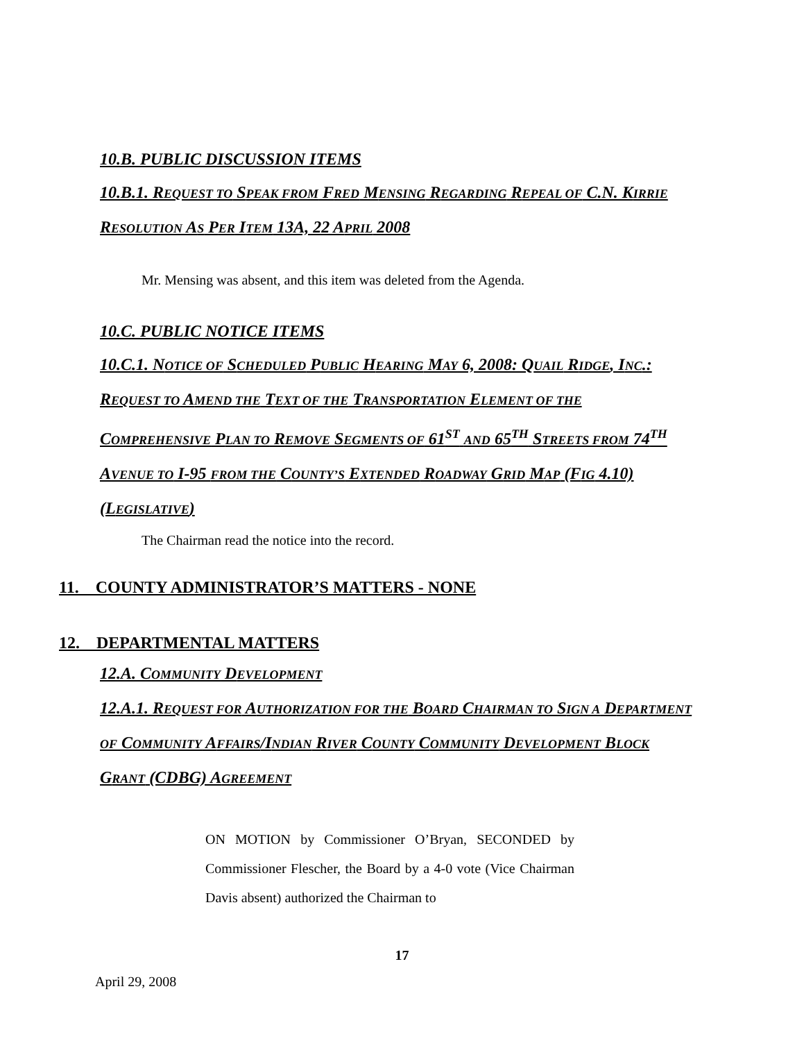10.B. PUBLIC DISCUSSION ITEMS
10.B.1. REQUEST TO SPEAK FROM FRED MENSING REGARDING REPEAL OF C.N. KIRRIE RESOLUTION AS PER ITEM 13A, 22 APRIL 2008
Mr. Mensing was absent, and this item was deleted from the Agenda.
10.C. PUBLIC NOTICE ITEMS
10.C.1. NOTICE OF SCHEDULED PUBLIC HEARING MAY 6, 2008: QUAIL RIDGE, INC.: REQUEST TO AMEND THE TEXT OF THE TRANSPORTATION ELEMENT OF THE COMPREHENSIVE PLAN TO REMOVE SEGMENTS OF 61<sup>ST</sup> AND 65<sup>TH</sup> STREETS FROM 74<sup>TH</sup> AVENUE TO I-95 FROM THE COUNTY’S EXTENDED ROADWAY GRID MAP (FIG 4.10) (LEGISLATIVE)
The Chairman read the notice into the record.
11. COUNTY ADMINISTRATOR’S MATTERS - NONE
12. DEPARTMENTAL MATTERS
12.A. COMMUNITY DEVELOPMENT
12.A.1. REQUEST FOR AUTHORIZATION FOR THE BOARD CHAIRMAN TO SIGN A DEPARTMENT OF COMMUNITY AFFAIRS/INDIAN RIVER COUNTY COMMUNITY DEVELOPMENT BLOCK GRANT (CDBG) AGREEMENT
ON MOTION by Commissioner O’Bryan, SECONDED by Commissioner Flescher, the Board by a 4-0 vote (Vice Chairman Davis absent) authorized the Chairman to
17
April 29, 2008